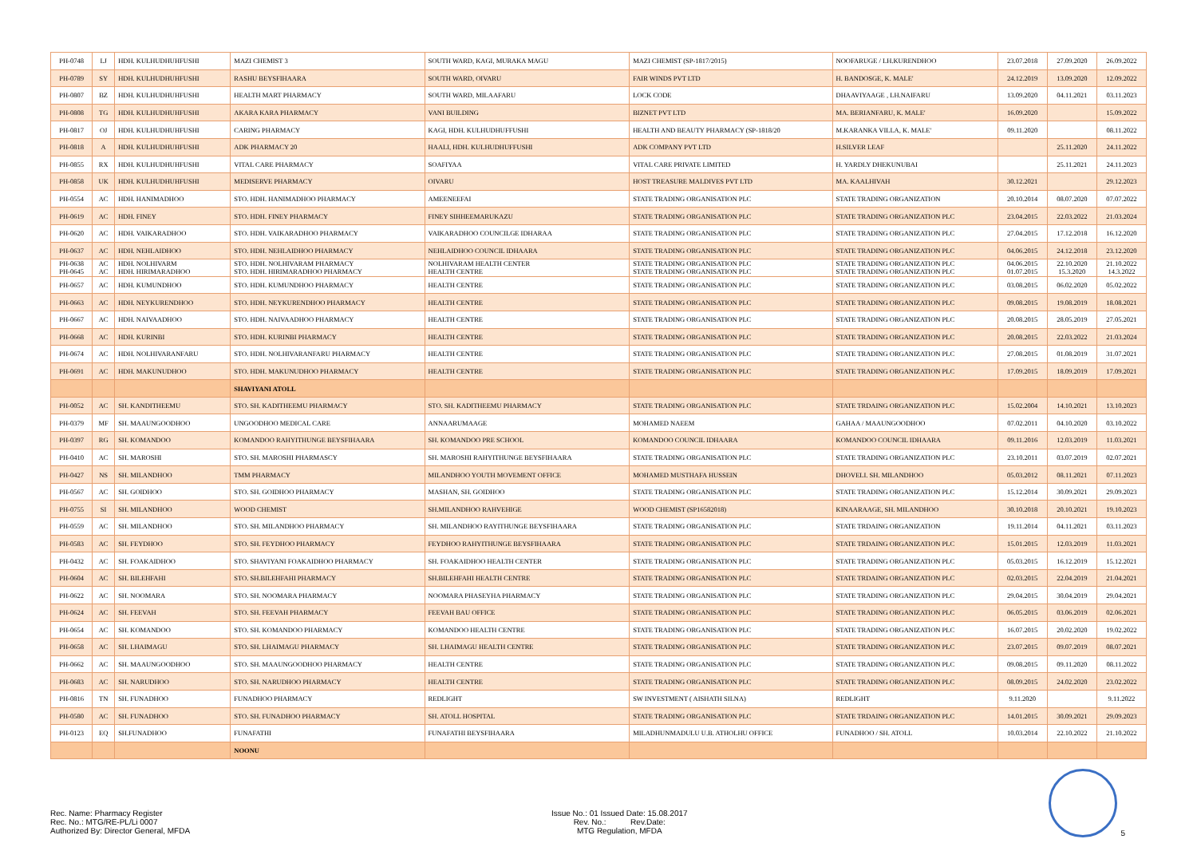| PH-0748 | LJ | HDH. KULHUDHUHFUSHI | MAZI CHEMIST 3 | SOUTH WARD, KAGI, MURAKA MAGU | MAZI CHEMIST (SP-1817/2015) | NOOFARUGE / LH.KURENDHOO | 23.07.2018 | 27.09.2020 | 26.09.2022 |
| PH-0789 | SY | HDH. KULHUDHUHFUSHI | RASHU BEYSFIHAARA | SOUTH WARD, OIVARU | FAIR WINDS PVT LTD | H. BANDOSGE, K. MALE' | 24.12.2019 | 13.09.2020 | 12.09.2022 |
| PH-0807 | BZ | HDH. KULHUDHUHFUSHI | HEALTH MART PHARMACY | SOUTH WARD, MILAAFARU | LOCK CODE | DHAAVIYAAGE , LH.NAIFARU | 13.09.2020 | 04.11.2021 | 03.11.2023 |
| PH-0808 | TG | HDH. KULHUDHUHFUSHI | AKARA KARA PHARMACY | VANI BUILDING | BIZNET PVT LTD | MA. BERIANFARU, K. MALE' | 16.09.2020 | | 15.09.2022 |
| PH-0817 | OJ | HDH. KULHUDHUHFUSHI | CARING PHARMACY | KAGI, HDH. KULHUDHUFFUSHI | HEALTH AND BEAUTY PHARMACY (SP-1818/20 | M.KARANKA VILLA, K. MALE' | 09.11.2020 | | 08.11.2022 |
| PH-0818 | A | HDH. KULHUDHUHFUSHI | ADK PHARMACY 20 | HAALI, HDH. KULHUDHUFFUSHI | ADK COMPANY PVT LTD | H.SILVER LEAF | | 25.11.2020 | 24.11.2022 |
| PH-0855 | RX | HDH. KULHUDHUHFUSHI | VITAL CARE PHARMACY | SOAFIYAA | VITAL CARE PRIVATE LIMITED | H. YARDLY DHEKUNUBAI | | 25.11.2021 | 24.11.2023 |
| PH-0858 | UK | HDH. KULHUDHUHFUSHI | MEDISERVE PHARMACY | OIVARU | HOST TREASURE MALDIVES PVT LTD | MA. KAALHIVAH | 30.12.2021 | | 29.12.2023 |
| PH-0554 | AC | HDH. HANIMADHOO | STO. HDH. HANIMADHOO PHARMACY | AMEENEEFAI | STATE TRADING ORGANISATION PLC | STATE TRADING ORGANIZATION | 20.10.2014 | 08.07.2020 | 07.07.2022 |
| PH-0619 | AC | HDH. FINEY | STO. HDH. FINEY PHARMACY | FINEY SIHHEEMARUKAZU | STATE TRADING ORGANISATION PLC | STATE TRADING ORGANIZATION PLC | 23.04.2015 | 22.03.2022 | 21.03.2024 |
| PH-0620 | AC | HDH. VAIKARADHOO | STO. HDH. VAIKARADHOO PHARMACY | VAIKARADHOO COUNCILGE IDHARAA | STATE TRADING ORGANISATION PLC | STATE TRADING ORGANIZATION PLC | 27.04.2015 | 17.12.2018 | 16.12.2020 |
| PH-0637 | AC | HDH. NEHLAIDHOO | STO. HDH. NEHLAIDHOO PHARMACY | NEHLAIDHOO COUNCIL IDHAARA | STATE TRADING ORGANISATION PLC | STATE TRADING ORGANIZATION PLC | 04.06.2015 | 24.12.2018 | 23.12.2020 |
| PH-0638 PH-0645 | AC AC | HDH. NOLHIVARM HDH. HIRIMARADHOO | STO. HDH. NOLHIVARAM PHARMACY STO. HDH. HIRIMARADHOO PHARMACY | NOLHIVARAM HEALTH CENTER HEALTH CENTRE | STATE TRADING ORGANISATION PLC STATE TRADING ORGANISATION PLC | STATE TRADING ORGANIZATION PLC STATE TRADING ORGANIZATION PLC | 04.06.2015 01.07.2015 | 22.10.2020 15.3.2020 | 21.10.2022 14.3.2022 |
| PH-0657 | AC | HDH. KUMUNDHOO | STO. HDH. KUMUNDHOO PHARMACY | HEALTH CENTRE | STATE TRADING ORGANISATION PLC | STATE TRADING ORGANIZATION PLC | 03.08.2015 | 06.02.2020 | 05.02.2022 |
| PH-0663 | AC | HDH. NEYKURENDHOO | STO. HDH. NEYKURENDHOO PHARMACY | HEALTH CENTRE | STATE TRADING ORGANISATION PLC | STATE TRADING ORGANIZATION PLC | 09.08.2015 | 19.08.2019 | 18.08.2021 |
| PH-0667 | AC | HDH. NAIVAADHOO | STO. HDH. NAIVAADHOO PHARMACY | HEALTH CENTRE | STATE TRADING ORGANISATION PLC | STATE TRADING ORGANIZATION PLC | 20.08.2015 | 28.05.2019 | 27.05.2021 |
| PH-0668 | AC | HDH. KURINBI | STO. HDH. KURINBI PHARMACY | HEALTH CENTRE | STATE TRADING ORGANISATION PLC | STATE TRADING ORGANIZATION PLC | 20.08.2015 | 22.03.2022 | 21.03.2024 |
| PH-0674 | AC | HDH. NOLHIVARANFARU | STO. HDH. NOLHIVARANFARU PHARMACY | HEALTH CENTRE | STATE TRADING ORGANISATION PLC | STATE TRADING ORGANIZATION PLC | 27.08.2015 | 01.08.2019 | 31.07.2021 |
| PH-0691 | AC | HDH. MAKUNUDHOO | STO. HDH. MAKUNUDHOO PHARMACY | HEALTH CENTRE | STATE TRADING ORGANISATION PLC | STATE TRADING ORGANIZATION PLC | 17.09.2015 | 18.09.2019 | 17.09.2021 |
| | | | SHAVIYANI ATOLL | | | | | | |
| PH-0052 | AC | SH. KANDITHEEMU | STO. SH. KADITHEEMU PHARMACY | STO. SH. KADITHEEMU PHARMACY | STATE TRADING ORGANISATION PLC | STATE TRDAING ORGANIZATION PLC | 15.02.2004 | 14.10.2021 | 13.10.2023 |
| PH-0379 | MF | SH. MAAUNGOODHOO | UNGOODHOO MEDICAL CARE | ANNAARUMAAGE | MOHAMED NAEEM | GAHAA / MAAUNGOODHOO | 07.02.2011 | 04.10.2020 | 03.10.2022 |
| PH-0397 | RG | SH. KOMANDOO | KOMANDOO RAHYITHUNGE BEYSFIHAARA | SH. KOMANDOO PRE SCHOOL | KOMANDOO COUNCIL IDHAARA | KOMANDOO COUNCIL IDHAARA | 09.11.2016 | 12.03.2019 | 11.03.2021 |
| PH-0410 | AC | SH. MAROSHI | STO. SH. MAROSHI PHARMASCY | SH. MAROSHI RAHYITHUNGE BEYSFIHAARA | STATE TRADING ORGANISATION PLC | STATE TRADING ORGANIZATION PLC | 23.10.2011 | 03.07.2019 | 02.07.2021 |
| PH-0427 | NS | SH. MILANDHOO | TMM PHARMACY | MILANDHOO YOUTH MOVEMENT OFFICE | MOHAMED MUSTHAFA HUSSEIN | DHOVELI. SH. MILANDHOO | 05.03.2012 | 08.11.2021 | 07.11.2023 |
| PH-0567 | AC | SH. GOIDHOO | STO. SH. GOIDHOO PHARMACY | MASHAN, SH. GOIDHOO | STATE TRADING ORGANISATION PLC | STATE TRADING ORGANIZATION PLC | 15.12.2014 | 30.09.2021 | 29.09.2023 |
| PH-0755 | SI | SH. MILANDHOO | WOOD CHEMIST | SH.MILANDHOO RAHVEHIGE | WOOD CHEMIST (SP16582018) | KINAARAAGE, SH. MILANDHOO | 30.10.2018 | 20.10.2021 | 19.10.2023 |
| PH-0559 | AC | SH. MILANDHOO | STO. SH. MILANDHOO PHARMACY | SH. MILANDHOO RAYITHUNGE BEYSFIHAARA | STATE TRADING ORGANISATION PLC | STATE TRDAING ORGANIZATION | 19.11.2014 | 04.11.2021 | 03.11.2023 |
| PH-0583 | AC | SH. FEYDHOO | STO. SH. FEYDHOO PHARMACY | FEYDHOO RAHYITHUNGE BEYSFIHAARA | STATE TRADING ORGANISATION PLC | STATE TRDAING ORGANIZATION PLC | 15.01.2015 | 12.03.2019 | 11.03.2021 |
| PH-0432 | AC | SH. FOAKAIDHOO | STO. SHAVIYANI FOAKAIDHOO PHARMACY | SH. FOAKAIDHOO HEALTH CENTER | STATE TRADING ORGANISATION PLC | STATE TRADING ORGANIZATION PLC | 05.03.2015 | 16.12.2019 | 15.12.2021 |
| PH-0604 | AC | SH. BILEHFAHI | STO. SH.BILEHFAHI PHARMACY | SH.BILEHFAHI HEALTH CENTRE | STATE TRADING ORGANISATION PLC | STATE TRDAING ORGANIZATION PLC | 02.03.2015 | 22.04.2019 | 21.04.2021 |
| PH-0622 | AC | SH. NOOMARA | STO. SH. NOOMARA PHARMACY | NOOMARA PHASEYHA PHARMACY | STATE TRADING ORGANISATION PLC | STATE TRADING ORGANIZATION PLC | 29.04.2015 | 30.04.2019 | 29.04.2021 |
| PH-0624 | AC | SH. FEEVAH | STO. SH. FEEVAH PHARMACY | FEEVAH BAU OFFICE | STATE TRADING ORGANISATION PLC | STATE TRADING ORGANIZATION PLC | 06.05.2015 | 03.06.2019 | 02.06.2021 |
| PH-0654 | AC | SH. KOMANDOO | STO. SH. KOMANDOO PHARMACY | KOMANDOO HEALTH CENTRE | STATE TRADING ORGANISATION PLC | STATE TRADING ORGANIZATION PLC | 16.07.2015 | 20.02.2020 | 19.02.2022 |
| PH-0658 | AC | SH. LHAIMAGU | STO. SH. LHAIMAGU PHARMACY | SH. LHAIMAGU HEALTH CENTRE | STATE TRADING ORGANISATION PLC | STATE TRADING ORGANIZATION PLC | 23.07.2015 | 09.07.2019 | 08.07.2021 |
| PH-0662 | AC | SH. MAAUNGOODHOO | STO. SH. MAAUNGOODHOO PHARMACY | HEALTH CENTRE | STATE TRADING ORGANISATION PLC | STATE TRADING ORGANIZATION PLC | 09.08.2015 | 09.11.2020 | 08.11.2022 |
| PH-0683 | AC | SH. NARUDHOO | STO. SH. NARUDHOO PHARMACY | HEALTH CENTRE | STATE TRADING ORGANISATION PLC | STATE TRADING ORGANIZATION PLC | 08.09.2015 | 24.02.2020 | 23.02.2022 |
| PH-0816 | TN | SH. FUNADHOO | FUNADHOO PHARMACY | REDLIGHT | SW INVESTMENT ( AISHATH SILNA) | REDLIGHT | 9.11.2020 | | 9.11.2022 |
| PH-0580 | AC | SH. FUNADHOO | STO. SH. FUNADHOO PHARMACY | SH. ATOLL HOSPITAL | STATE TRADING ORGANISATION PLC | STATE TRDAING ORGANIZATION PLC | 14.01.2015 | 30.09.2021 | 29.09.2023 |
| PH-0123 | EQ | SH.FUNADHOO | FUNAFATHI | FUNAFATHI BEYSFIHAARA | MILADHUNMADULU U.B. ATHOLHU OFFICE | FUNADHOO / SH. ATOLL | 10.03.2014 | 22.10.2022 | 21.10.2022 |
| | | | NOONU | | | | | | |
Rec. Name: Pharmacy Register
Rec. No.: MTG/RE-PL/Li 0007
Authorized By: Director General, MFDA
Issue No.: 01 Issued Date: 15.08.2017
Rev. No.: Rev.Date:
MTG Regulation, MFDA
5